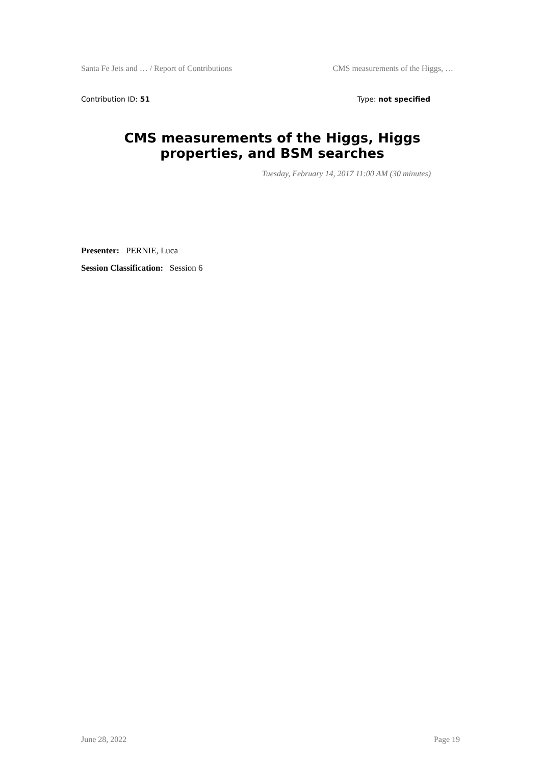Santa Fe Jets and … / Report of Contributions CMS measurements of the Higgs, …
Contribution ID: 51 Type: not specified
CMS measurements of the Higgs, Higgs properties, and BSM searches
Tuesday, February 14, 2017 11:00 AM (30 minutes)
Presenter: PERNIE, Luca
Session Classification: Session 6
June 28, 2022 Page 19